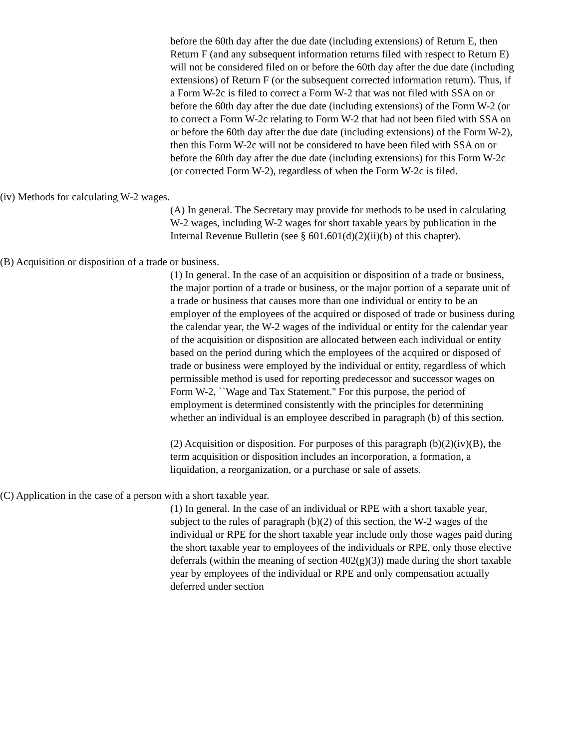before the 60th day after the due date (including extensions) of Return E, then Return F (and any subsequent information returns filed with respect to Return E) will not be considered filed on or before the 60th day after the due date (including extensions) of Return F (or the subsequent corrected information return). Thus, if a Form W-2c is filed to correct a Form W-2 that was not filed with SSA on or before the 60th day after the due date (including extensions) of the Form W-2 (or to correct a Form W-2c relating to Form W-2 that had not been filed with SSA on or before the 60th day after the due date (including extensions) of the Form W-2), then this Form W-2c will not be considered to have been filed with SSA on or before the 60th day after the due date (including extensions) for this Form W-2c (or corrected Form W-2), regardless of when the Form W-2c is filed.
(iv) Methods for calculating W-2 wages.
(A) In general. The Secretary may provide for methods to be used in calculating W-2 wages, including W-2 wages for short taxable years by publication in the Internal Revenue Bulletin (see § 601.601(d)(2)(ii)(b) of this chapter).
(B) Acquisition or disposition of a trade or business.
(1) In general. In the case of an acquisition or disposition of a trade or business, the major portion of a trade or business, or the major portion of a separate unit of a trade or business that causes more than one individual or entity to be an employer of the employees of the acquired or disposed of trade or business during the calendar year, the W-2 wages of the individual or entity for the calendar year of the acquisition or disposition are allocated between each individual or entity based on the period during which the employees of the acquired or disposed of trade or business were employed by the individual or entity, regardless of which permissible method is used for reporting predecessor and successor wages on Form W-2, ``Wage and Tax Statement.'' For this purpose, the period of employment is determined consistently with the principles for determining whether an individual is an employee described in paragraph (b) of this section.
(2) Acquisition or disposition. For purposes of this paragraph (b)(2)(iv)(B), the term acquisition or disposition includes an incorporation, a formation, a liquidation, a reorganization, or a purchase or sale of assets.
(C) Application in the case of a person with a short taxable year.
(1) In general. In the case of an individual or RPE with a short taxable year, subject to the rules of paragraph (b)(2) of this section, the W-2 wages of the individual or RPE for the short taxable year include only those wages paid during the short taxable year to employees of the individuals or RPE, only those elective deferrals (within the meaning of section 402(g)(3)) made during the short taxable year by employees of the individual or RPE and only compensation actually deferred under section